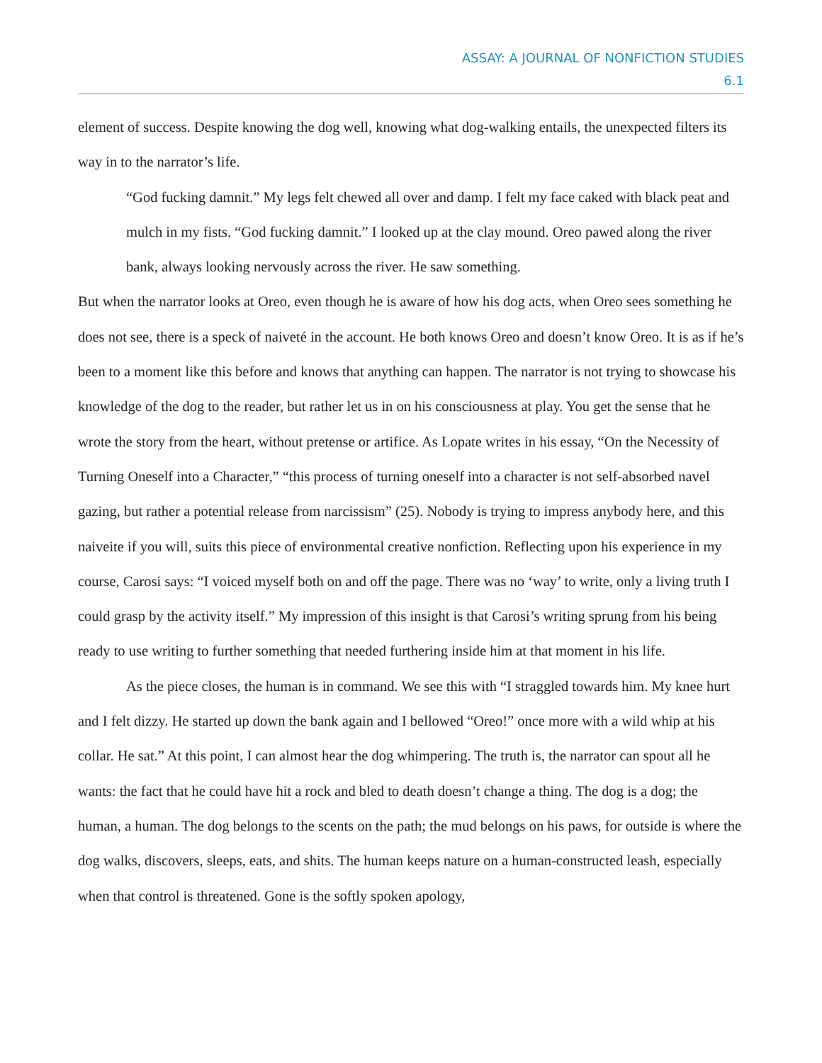ASSAY: A JOURNAL OF NONFICTION STUDIES
6.1
element of success. Despite knowing the dog well, knowing what dog-walking entails, the unexpected filters its way in to the narrator’s life.
“God fucking damnit.” My legs felt chewed all over and damp. I felt my face caked with black peat and mulch in my fists. “God fucking damnit.” I looked up at the clay mound. Oreo pawed along the river bank, always looking nervously across the river. He saw something.
But when the narrator looks at Oreo, even though he is aware of how his dog acts, when Oreo sees something he does not see, there is a speck of naiveté in the account. He both knows Oreo and doesn’t know Oreo. It is as if he’s been to a moment like this before and knows that anything can happen. The narrator is not trying to showcase his knowledge of the dog to the reader, but rather let us in on his consciousness at play. You get the sense that he wrote the story from the heart, without pretense or artifice. As Lopate writes in his essay, “On the Necessity of Turning Oneself into a Character,” “this process of turning oneself into a character is not self-absorbed navel gazing, but rather a potential release from narcissism” (25). Nobody is trying to impress anybody here, and this naiveite if you will, suits this piece of environmental creative nonfiction. Reflecting upon his experience in my course, Carosi says: “I voiced myself both on and off the page. There was no ‘way’ to write, only a living truth I could grasp by the activity itself.” My impression of this insight is that Carosi’s writing sprung from his being ready to use writing to further something that needed furthering inside him at that moment in his life.
As the piece closes, the human is in command. We see this with “I straggled towards him. My knee hurt and I felt dizzy. He started up down the bank again and I bellowed “Oreo!” once more with a wild whip at his collar. He sat.” At this point, I can almost hear the dog whimpering. The truth is, the narrator can spout all he wants: the fact that he could have hit a rock and bled to death doesn’t change a thing. The dog is a dog; the human, a human. The dog belongs to the scents on the path; the mud belongs on his paws, for outside is where the dog walks, discovers, sleeps, eats, and shits. The human keeps nature on a human-constructed leash, especially when that control is threatened. Gone is the softly spoken apology,